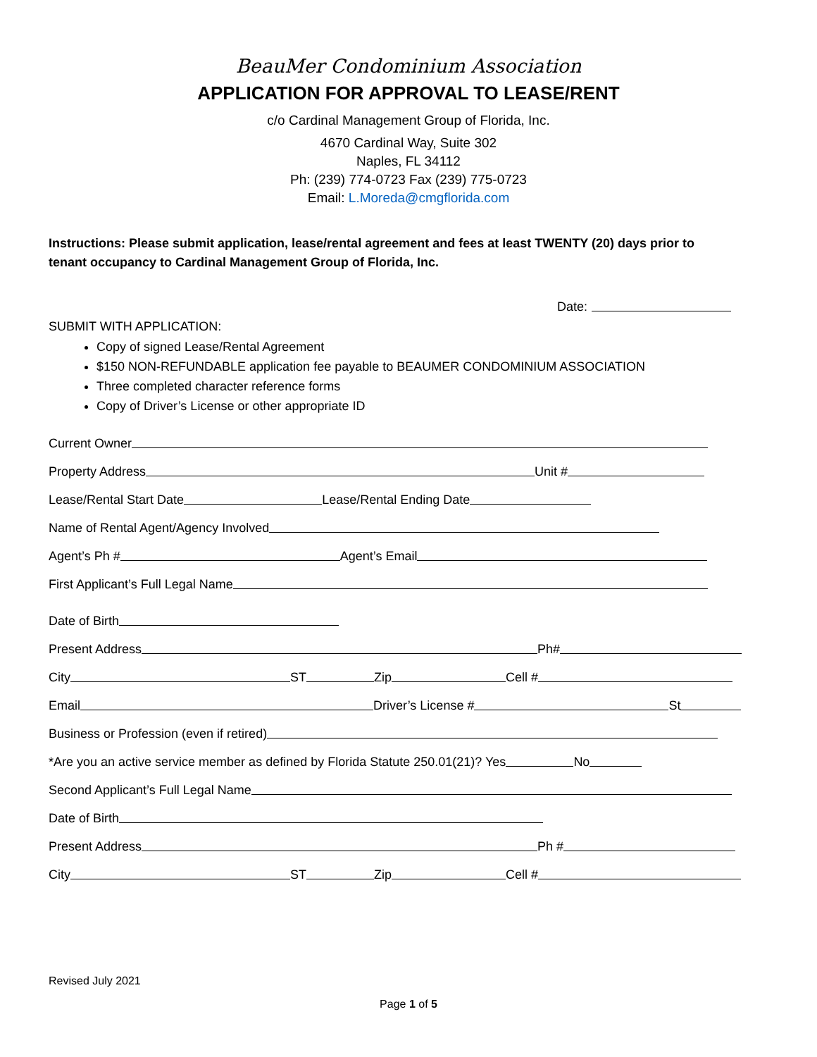BeauMer Condominium Association
APPLICATION FOR APPROVAL TO LEASE/RENT
c/o Cardinal Management Group of Florida, Inc.
4670 Cardinal Way, Suite 302
Naples, FL 34112
Ph: (239) 774-0723 Fax (239) 775-0723
Email: L.Moreda@cmgflorida.com
Instructions: Please submit application, lease/rental agreement and fees at least TWENTY (20) days prior to tenant occupancy to Cardinal Management Group of Florida, Inc.
Date:
SUBMIT WITH APPLICATION:
Copy of signed Lease/Rental Agreement
$150 NON-REFUNDABLE application fee payable to BEAUMER CONDOMINIUM ASSOCIATION
Three completed character reference forms
Copy of Driver’s License or other appropriate ID
Current Owner
Property Address Unit #
Lease/Rental Start Date Lease/Rental Ending Date
Name of Rental Agent/Agency Involved
Agent’s Ph # Agent’s Email
First Applicant’s Full Legal Name
Date of Birth
Present Address Ph#
City ST Zip Cell #
Email Driver’s License # St
Business or Profession (even if retired)
*Are you an active service member as defined by Florida Statute 250.01(21)? Yes No
Second Applicant’s Full Legal Name
Date of Birth
Present Address Ph #
City ST Zip Cell #
Revised July 2021
Page 1 of 5